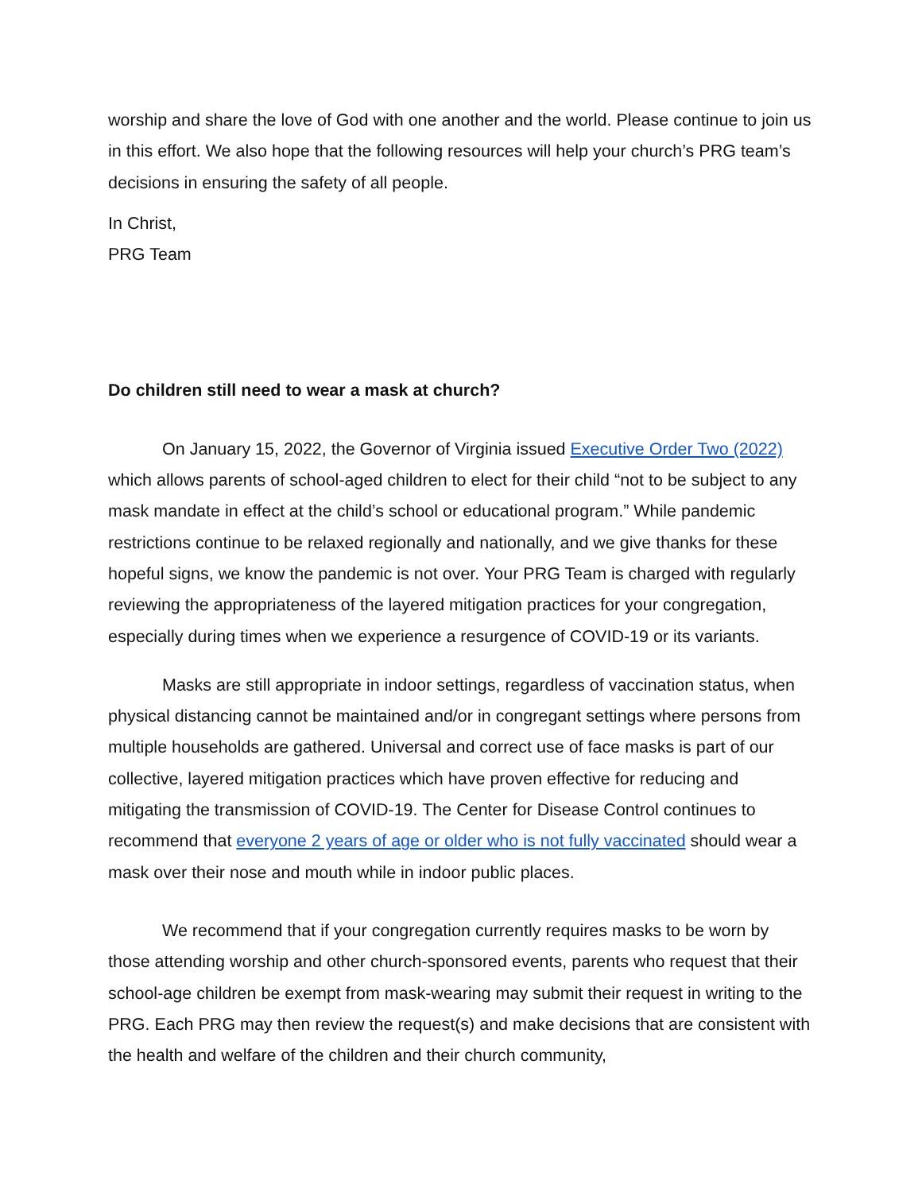worship and share the love of God with one another and the world. Please continue to join us in this effort. We also hope that the following resources will help your church’s PRG team’s decisions in ensuring the safety of all people.
In Christ,
PRG Team
Do children still need to wear a mask at church?
On January 15, 2022, the Governor of Virginia issued Executive Order Two (2022) which allows parents of school-aged children to elect for their child “not to be subject to any mask mandate in effect at the child’s school or educational program.” While pandemic restrictions continue to be relaxed regionally and nationally, and we give thanks for these hopeful signs, we know the pandemic is not over. Your PRG Team is charged with regularly reviewing the appropriateness of the layered mitigation practices for your congregation, especially during times when we experience a resurgence of COVID-19 or its variants.
Masks are still appropriate in indoor settings, regardless of vaccination status, when physical distancing cannot be maintained and/or in congregant settings where persons from multiple households are gathered. Universal and correct use of face masks is part of our collective, layered mitigation practices which have proven effective for reducing and mitigating the transmission of COVID-19. The Center for Disease Control continues to recommend that everyone 2 years of age or older who is not fully vaccinated should wear a mask over their nose and mouth while in indoor public places.
We recommend that if your congregation currently requires masks to be worn by those attending worship and other church-sponsored events, parents who request that their school-age children be exempt from mask-wearing may submit their request in writing to the PRG. Each PRG may then review the request(s) and make decisions that are consistent with the health and welfare of the children and their church community,